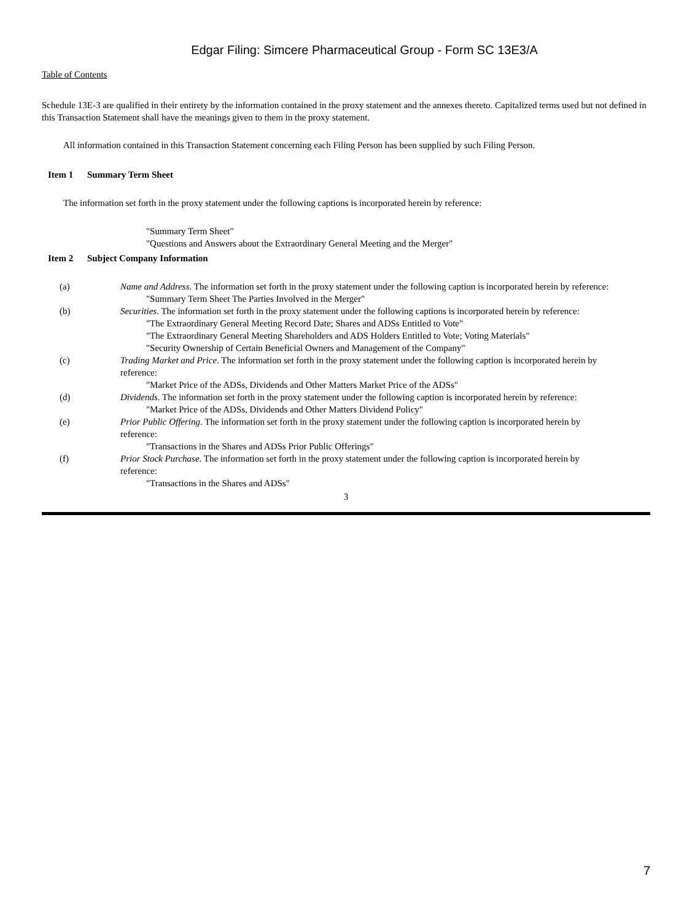Edgar Filing: Simcere Pharmaceutical Group - Form SC 13E3/A
Table of Contents
Schedule 13E-3 are qualified in their entirety by the information contained in the proxy statement and the annexes thereto. Capitalized terms used but not defined in this Transaction Statement shall have the meanings given to them in the proxy statement.
All information contained in this Transaction Statement concerning each Filing Person has been supplied by such Filing Person.
Item 1 Summary Term Sheet
The information set forth in the proxy statement under the following captions is incorporated herein by reference:
"Summary Term Sheet"
"Questions and Answers about the Extraordinary General Meeting and the Merger"
Item 2 Subject Company Information
(a) Name and Address. The information set forth in the proxy statement under the following caption is incorporated herein by reference:
"Summary Term Sheet The Parties Involved in the Merger"
(b) Securities. The information set forth in the proxy statement under the following captions is incorporated herein by reference:
"The Extraordinary General Meeting Record Date; Shares and ADSs Entitled to Vote"
"The Extraordinary General Meeting Shareholders and ADS Holders Entitled to Vote; Voting Materials"
"Security Ownership of Certain Beneficial Owners and Management of the Company"
(c) Trading Market and Price. The information set forth in the proxy statement under the following caption is incorporated herein by reference:
"Market Price of the ADSs, Dividends and Other Matters Market Price of the ADSs"
(d) Dividends. The information set forth in the proxy statement under the following caption is incorporated herein by reference:
"Market Price of the ADSs, Dividends and Other Matters Dividend Policy"
(e) Prior Public Offering. The information set forth in the proxy statement under the following caption is incorporated herein by reference:
"Transactions in the Shares and ADSs Prior Public Offerings"
(f) Prior Stock Purchase. The information set forth in the proxy statement under the following caption is incorporated herein by reference:
"Transactions in the Shares and ADSs"
3
7